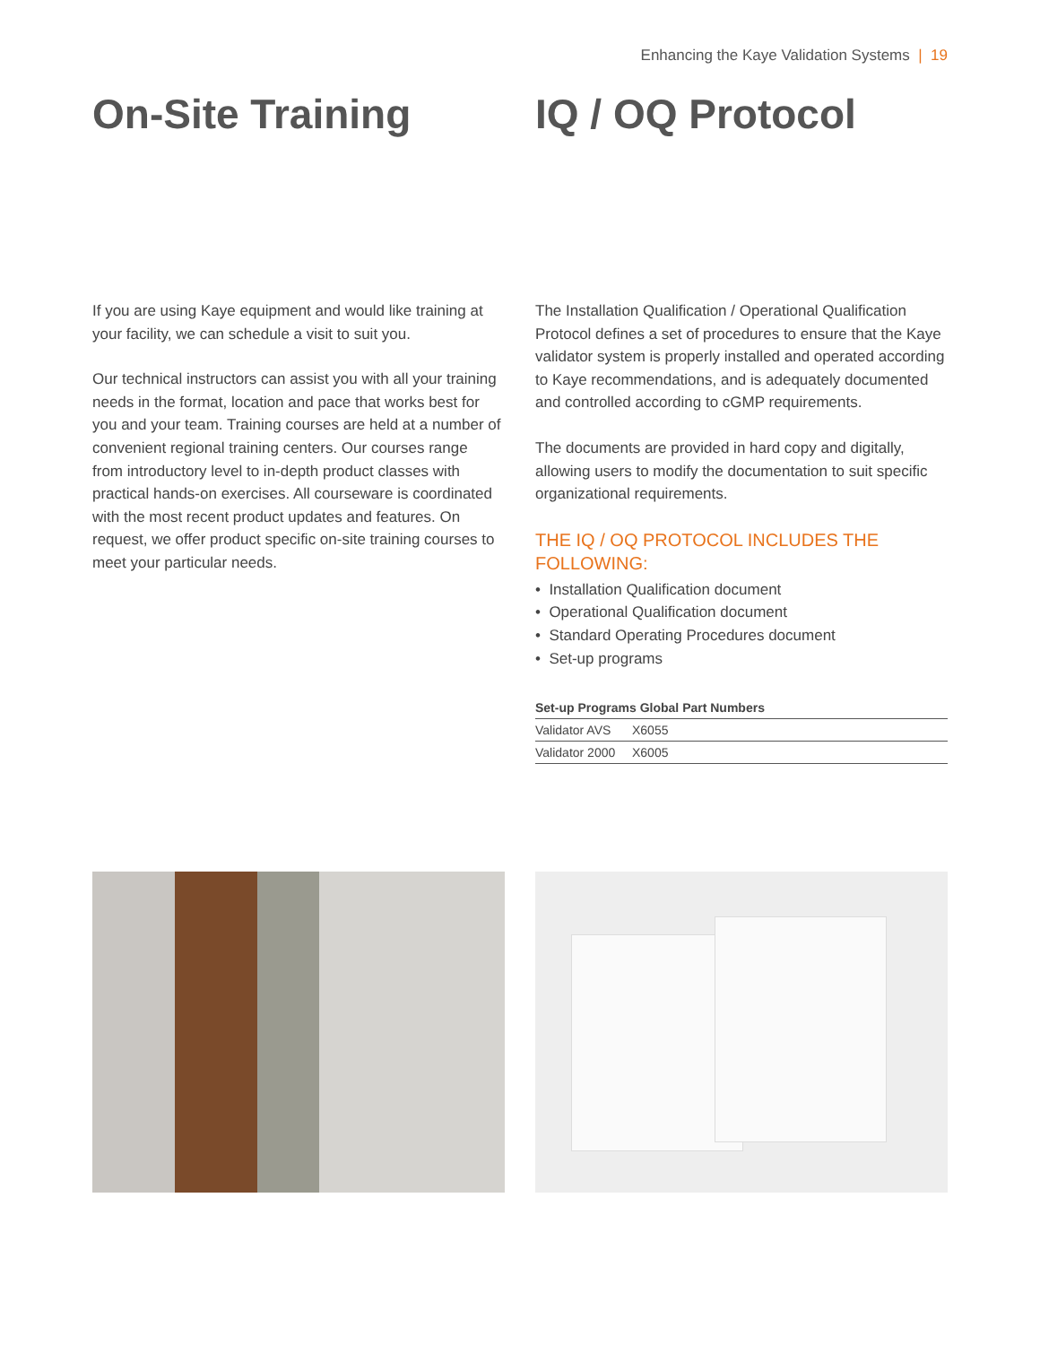Enhancing the Kaye Validation Systems | 19
On-Site Training
If you are using Kaye equipment and would like training at your facility, we can schedule a visit to suit you.
Our technical instructors can assist you with all your training needs in the format, location and pace that works best for you and your team. Training courses are held at a number of convenient regional training centers. Our courses range from introductory level to in-depth product classes with practical hands-on exercises. All courseware is coordinated with the most recent product updates and features. On request, we offer product specific on-site training courses to meet your particular needs.
IQ / OQ Protocol
The Installation Qualification / Operational Qualification Protocol defines a set of procedures to ensure that the Kaye validator system is properly installed and operated according to Kaye recommendations, and is adequately documented and controlled according to cGMP requirements.
The documents are provided in hard copy and digitally, allowing users to modify the documentation to suit specific organizational requirements.
THE IQ / OQ PROTOCOL INCLUDES THE FOLLOWING:
• Installation Qualification document
• Operational Qualification document
• Standard Operating Procedures document
• Set-up programs
| Set-up Programs Global Part Numbers | |
| --- | --- |
| Validator AVS | X6055 |
| Validator 2000 | X6005 |